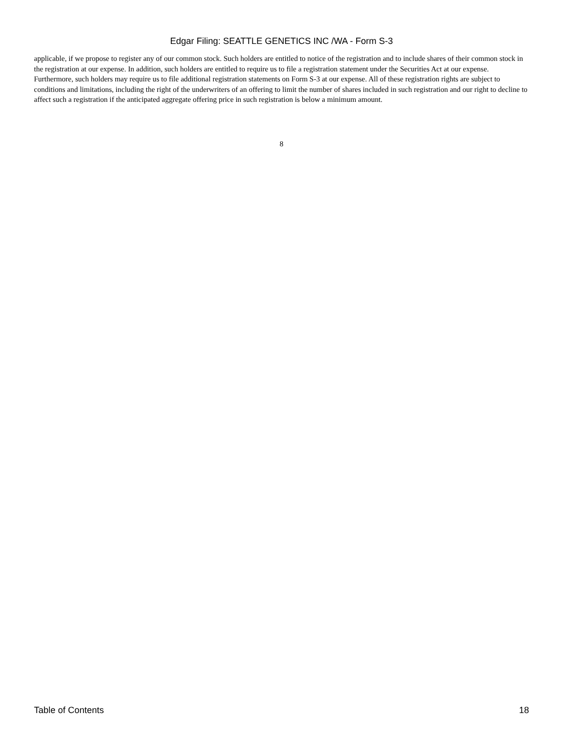Edgar Filing: SEATTLE GENETICS INC /WA - Form S-3
applicable, if we propose to register any of our common stock. Such holders are entitled to notice of the registration and to include shares of their common stock in the registration at our expense. In addition, such holders are entitled to require us to file a registration statement under the Securities Act at our expense. Furthermore, such holders may require us to file additional registration statements on Form S-3 at our expense. All of these registration rights are subject to conditions and limitations, including the right of the underwriters of an offering to limit the number of shares included in such registration and our right to decline to affect such a registration if the anticipated aggregate offering price in such registration is below a minimum amount.
8
Table of Contents 18